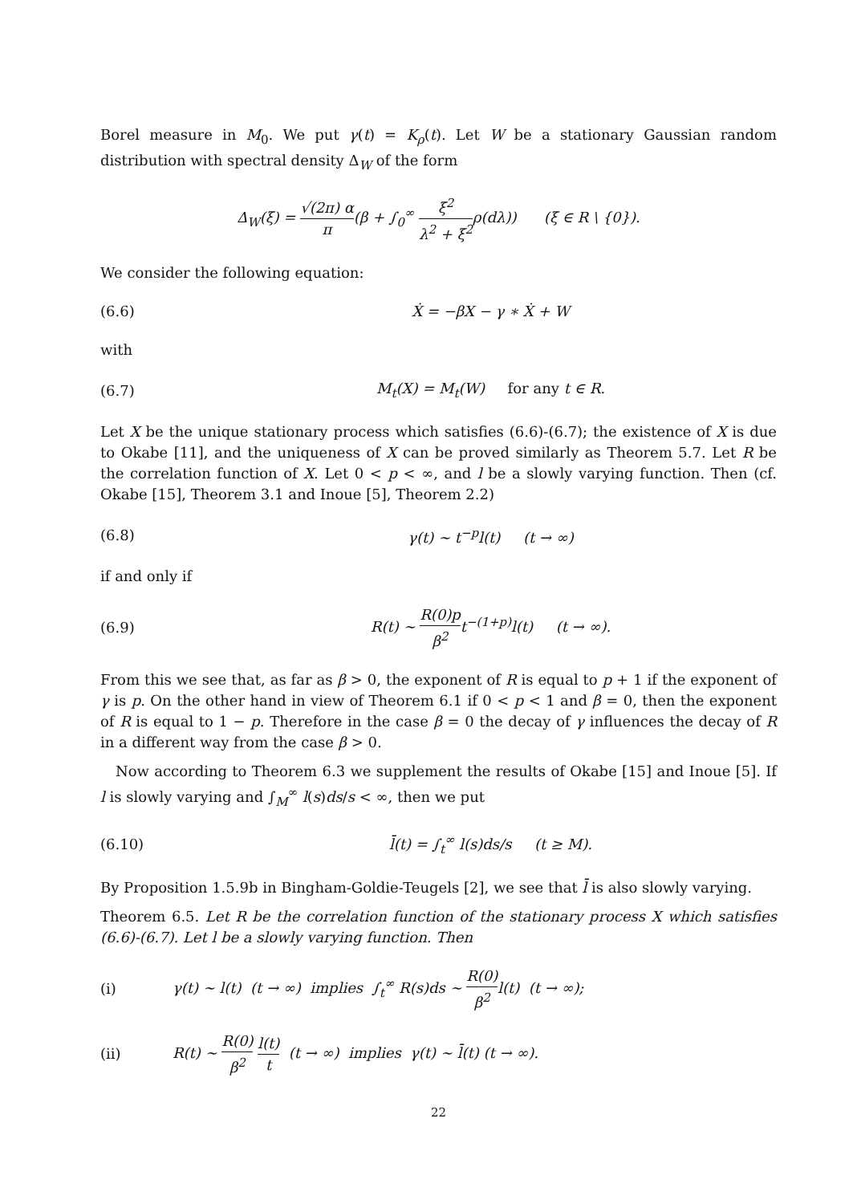Borel measure in M<sub>0</sub>. We put γ(t) = K<sub>ρ</sub>(t). Let W be a stationary Gaussian random distribution with spectral density Δ<sub>W</sub> of the form
Δ<sub>W</sub>(ξ) = √(2π) α π(β + ∫<sub>0</sub><sup>∞</sup> ξ<sup>2</sup> λ<sup>2</sup> + ξ<sup>2</sup>ρ(dλ)) (ξ ∈ R \ {0}).
We consider the following equation:
(6.6) Ẋ = −βX − γ ∗ Ẋ + W
with
(6.7) M<sub>t</sub>(X) = M<sub>t</sub>(W) for any t ∈ R.
Let X be the unique stationary process which satisfies (6.6)-(6.7); the existence of X is due to Okabe [11], and the uniqueness of X can be proved similarly as Theorem 5.7. Let R be the correlation function of X. Let 0 < p < ∞, and l be a slowly varying function. Then (cf. Okabe [15], Theorem 3.1 and Inoue [5], Theorem 2.2)
(6.8) γ(t) ∼ t<sup>−p</sup>l(t) (t → ∞)
if and only if
(6.9) R(t) ∼ R(0)p β<sup>2</sup>t<sup>−(1+p)</sup>l(t) (t → ∞).
From this we see that, as far as β > 0, the exponent of R is equal to p + 1 if the exponent of γ is p. On the other hand in view of Theorem 6.1 if 0 < p < 1 and β = 0, then the exponent of R is equal to 1 − p. Therefore in the case β = 0 the decay of γ influences the decay of R in a different way from the case β > 0.
Now according to Theorem 6.3 we supplement the results of Okabe [15] and Inoue [5]. If l is slowly varying and ∫<sub>M</sub><sup>∞</sup> l(s)ds/s < ∞, then we put
(6.10) l̄(t) = ∫<sub>t</sub><sup>∞</sup> l(s)ds/s (t ≥ M).
By Proposition 1.5.9b in Bingham-Goldie-Teugels [2], we see that l̄ is also slowly varying.
Theorem 6.5. Let R be the correlation function of the stationary process X which satisfies (6.6)-(6.7). Let l be a slowly varying function. Then
(i) γ(t) ∼ l(t) (t → ∞) implies ∫<sub>t</sub><sup>∞</sup> R(s)ds ∼ R(0) β<sup>2</sup>l(t) (t → ∞);
(ii) R(t) ∼ R(0) β<sup>2</sup> l(t) t (t → ∞) implies γ(t) ∼ l̄(t) (t → ∞).
22